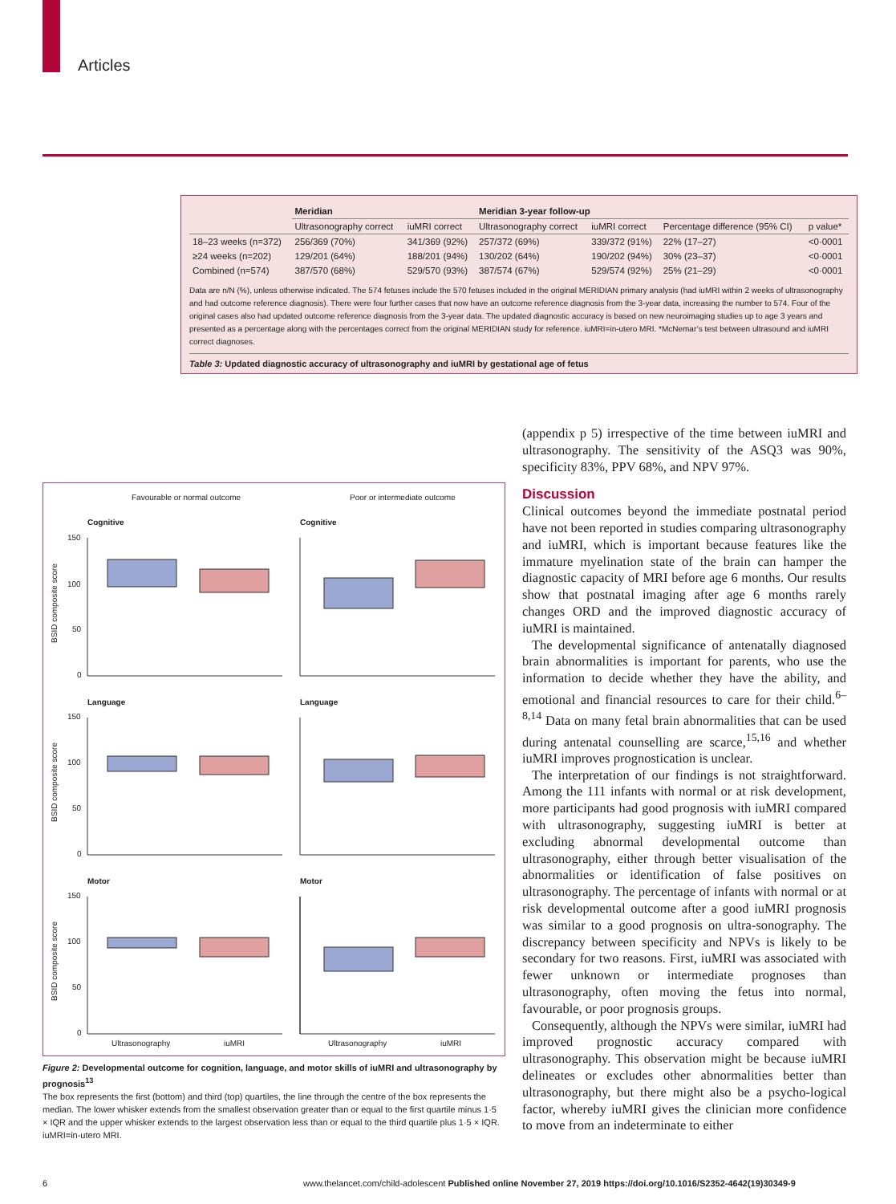Articles
| | Meridian | | Meridian 3-year follow-up | | | |
| --- | --- | --- | --- | --- | --- | --- |
| | Ultrasonography correct | iuMRI correct | Ultrasonography correct | iuMRI correct | Percentage difference (95% CI) | p value* |
| 18–23 weeks (n=372) | 256/369 (70%) | 341/369 (92%) | 257/372 (69%) | 339/372 (91%) | 22% (17–27) | <0·0001 |
| ≥24 weeks (n=202) | 129/201 (64%) | 188/201 (94%) | 130/202 (64%) | 190/202 (94%) | 30% (23–37) | <0·0001 |
| Combined (n=574) | 387/570 (68%) | 529/570 (93%) | 387/574 (67%) | 529/574 (92%) | 25% (21–29) | <0·0001 |
Data are n/N (%), unless otherwise indicated. The 574 fetuses include the 570 fetuses included in the original MERIDIAN primary analysis (had iuMRI within 2 weeks of ultrasonography and had outcome reference diagnosis). There were four further cases that now have an outcome reference diagnosis from the 3-year data, increasing the number to 574. Four of the original cases also had updated outcome reference diagnosis from the 3-year data. The updated diagnostic accuracy is based on new neuroimaging studies up to age 3 years and presented as a percentage along with the percentages correct from the original MERIDIAN study for reference. iuMRI=in-utero MRI. *McNemar’s test between ultrasound and iuMRI correct diagnoses.
Table 3: Updated diagnostic accuracy of ultrasonography and iuMRI by gestational age of fetus
Favourable or normal outcome Poor or intermediate outcome
Cognitive Cognitive
Language Language
Motor Motor
150
100
50
0
150
100
50
0
150
100
50
0
BSID composite score
BSID composite score
BSID composite score
Ultrasonography iuMRI Ultrasonography iuMRI
Figure 2: Developmental outcome for cognition, language, and motor skills of iuMRI and ultrasonography by prognosis<sup>13</sup>
The box represents the first (bottom) and third (top) quartiles, the line through the centre of the box represents the median. The lower whisker extends from the smallest observation greater than or equal to the first quartile minus 1·5 × IQR and the upper whisker extends to the largest observation less than or equal to the third quartile plus 1·5 × IQR. iuMRI=in-utero MRI.
(appendix p 5) irrespective of the time between iuMRI and ultrasonography. The sensitivity of the ASQ3 was 90%, specificity 83%, PPV 68%, and NPV 97%.
Discussion
Clinical outcomes beyond the immediate postnatal period have not been reported in studies comparing ultrasonography and iuMRI, which is important because features like the immature myelination state of the brain can hamper the diagnostic capacity of MRI before age 6 months. Our results show that postnatal imaging after age 6 months rarely changes ORD and the improved diagnostic accuracy of iuMRI is maintained.
The developmental significance of antenatally diagnosed brain abnormalities is important for parents, who use the information to decide whether they have the ability, and emotional and financial resources to care for their child.<sup>6–8,14</sup> Data on many fetal brain abnormalities that can be used during antenatal counselling are scarce,<sup>15,16</sup> and whether iuMRI improves prognostication is unclear.
The interpretation of our findings is not straightforward. Among the 111 infants with normal or at risk development, more participants had good prognosis with iuMRI compared with ultrasonography, suggesting iuMRI is better at excluding abnormal developmental outcome than ultrasonography, either through better visualisation of the abnormalities or identification of false positives on ultrasonography. The percentage of infants with normal or at risk developmental outcome after a good iuMRI prognosis was similar to a good prognosis on ultra-sonography. The discrepancy between specificity and NPVs is likely to be secondary for two reasons. First, iuMRI was associated with fewer unknown or intermediate prognoses than ultrasonography, often moving the fetus into normal, favourable, or poor prognosis groups.
Consequently, although the NPVs were similar, iuMRI had improved prognostic accuracy compared with ultrasonography. This observation might be because iuMRI delineates or excludes other abnormalities better than ultrasonography, but there might also be a psycho-logical factor, whereby iuMRI gives the clinician more confidence to move from an indeterminate to either
6
www.thelancet.com/child-adolescent Published online November 27, 2019 https://doi.org/10.1016/S2352-4642(19)30349-9